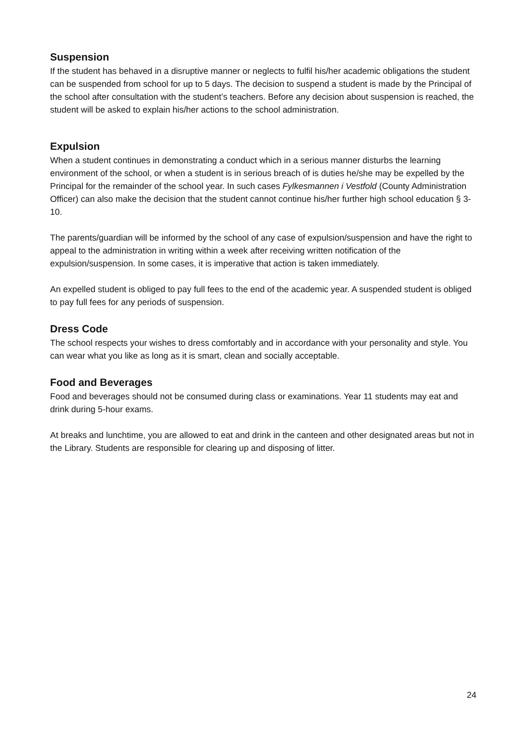Suspension
If the student has behaved in a disruptive manner or neglects to fulfil his/her academic obligations the student can be suspended from school for up to 5 days. The decision to suspend a student is made by the Principal of the school after consultation with the student’s teachers. Before any decision about suspension is reached, the student will be asked to explain his/her actions to the school administration.
Expulsion
When a student continues in demonstrating a conduct which in a serious manner disturbs the learning environment of the school, or when a student is in serious breach of is duties he/she may be expelled by the Principal for the remainder of the school year. In such cases Fylkesmannen i Vestfold (County Administration Officer) can also make the decision that the student cannot continue his/her further high school education § 3- 10.
The parents/guardian will be informed by the school of any case of expulsion/suspension and have the right to appeal to the administration in writing within a week after receiving written notification of the expulsion/suspension. In some cases, it is imperative that action is taken immediately.
An expelled student is obliged to pay full fees to the end of the academic year. A suspended student is obliged to pay full fees for any periods of suspension.
Dress Code
The school respects your wishes to dress comfortably and in accordance with your personality and style. You can wear what you like as long as it is smart, clean and socially acceptable.
Food and Beverages
Food and beverages should not be consumed during class or examinations. Year 11 students may eat and drink during 5-hour exams.
At breaks and lunchtime, you are allowed to eat and drink in the canteen and other designated areas but not in the Library. Students are responsible for clearing up and disposing of litter.
24